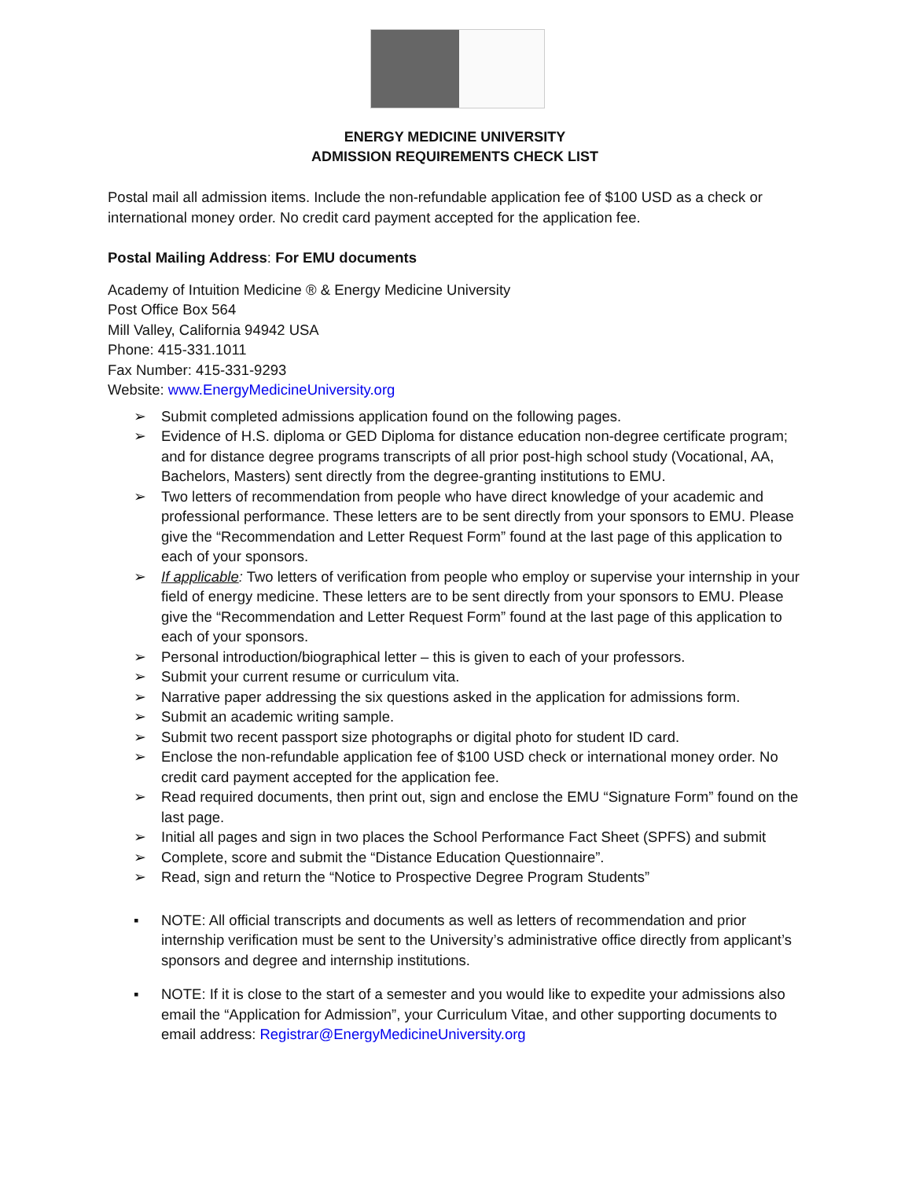ENERGY MEDICINE UNIVERSITY
ADMISSION REQUIREMENTS CHECK LIST
Postal mail all admission items. Include the non-refundable application fee of $100 USD as a check or international money order. No credit card payment accepted for the application fee.
Postal Mailing Address: For EMU documents
Academy of Intuition Medicine ® & Energy Medicine University
Post Office Box 564
Mill Valley, California 94942 USA
Phone: 415-331.1011
Fax Number: 415-331-9293
Website: www.EnergyMedicineUniversity.org
➢ Submit completed admissions application found on the following pages.
➢ Evidence of H.S. diploma or GED Diploma for distance education non-degree certificate program; and for distance degree programs transcripts of all prior post-high school study (Vocational, AA, Bachelors, Masters) sent directly from the degree-granting institutions to EMU.
➢ Two letters of recommendation from people who have direct knowledge of your academic and professional performance. These letters are to be sent directly from your sponsors to EMU. Please give the “Recommendation and Letter Request Form” found at the last page of this application to each of your sponsors.
➢ If applicable: Two letters of verification from people who employ or supervise your internship in your field of energy medicine. These letters are to be sent directly from your sponsors to EMU. Please give the “Recommendation and Letter Request Form” found at the last page of this application to each of your sponsors.
➢ Personal introduction/biographical letter – this is given to each of your professors.
➢ Submit your current resume or curriculum vita.
➢ Narrative paper addressing the six questions asked in the application for admissions form.
➢ Submit an academic writing sample.
➢ Submit two recent passport size photographs or digital photo for student ID card.
➢ Enclose the non-refundable application fee of $100 USD check or international money order. No credit card payment accepted for the application fee.
➢ Read required documents, then print out, sign and enclose the EMU “Signature Form” found on the last page.
➢ Initial all pages and sign in two places the School Performance Fact Sheet (SPFS) and submit
➢ Complete, score and submit the “Distance Education Questionnaire”.
➢ Read, sign and return the “Notice to Prospective Degree Program Students”
▪ NOTE: All official transcripts and documents as well as letters of recommendation and prior internship verification must be sent to the University’s administrative office directly from applicant’s sponsors and degree and internship institutions.
▪ NOTE: If it is close to the start of a semester and you would like to expedite your admissions also email the “Application for Admission”, your Curriculum Vitae, and other supporting documents to email address: Registrar@EnergyMedicineUniversity.org